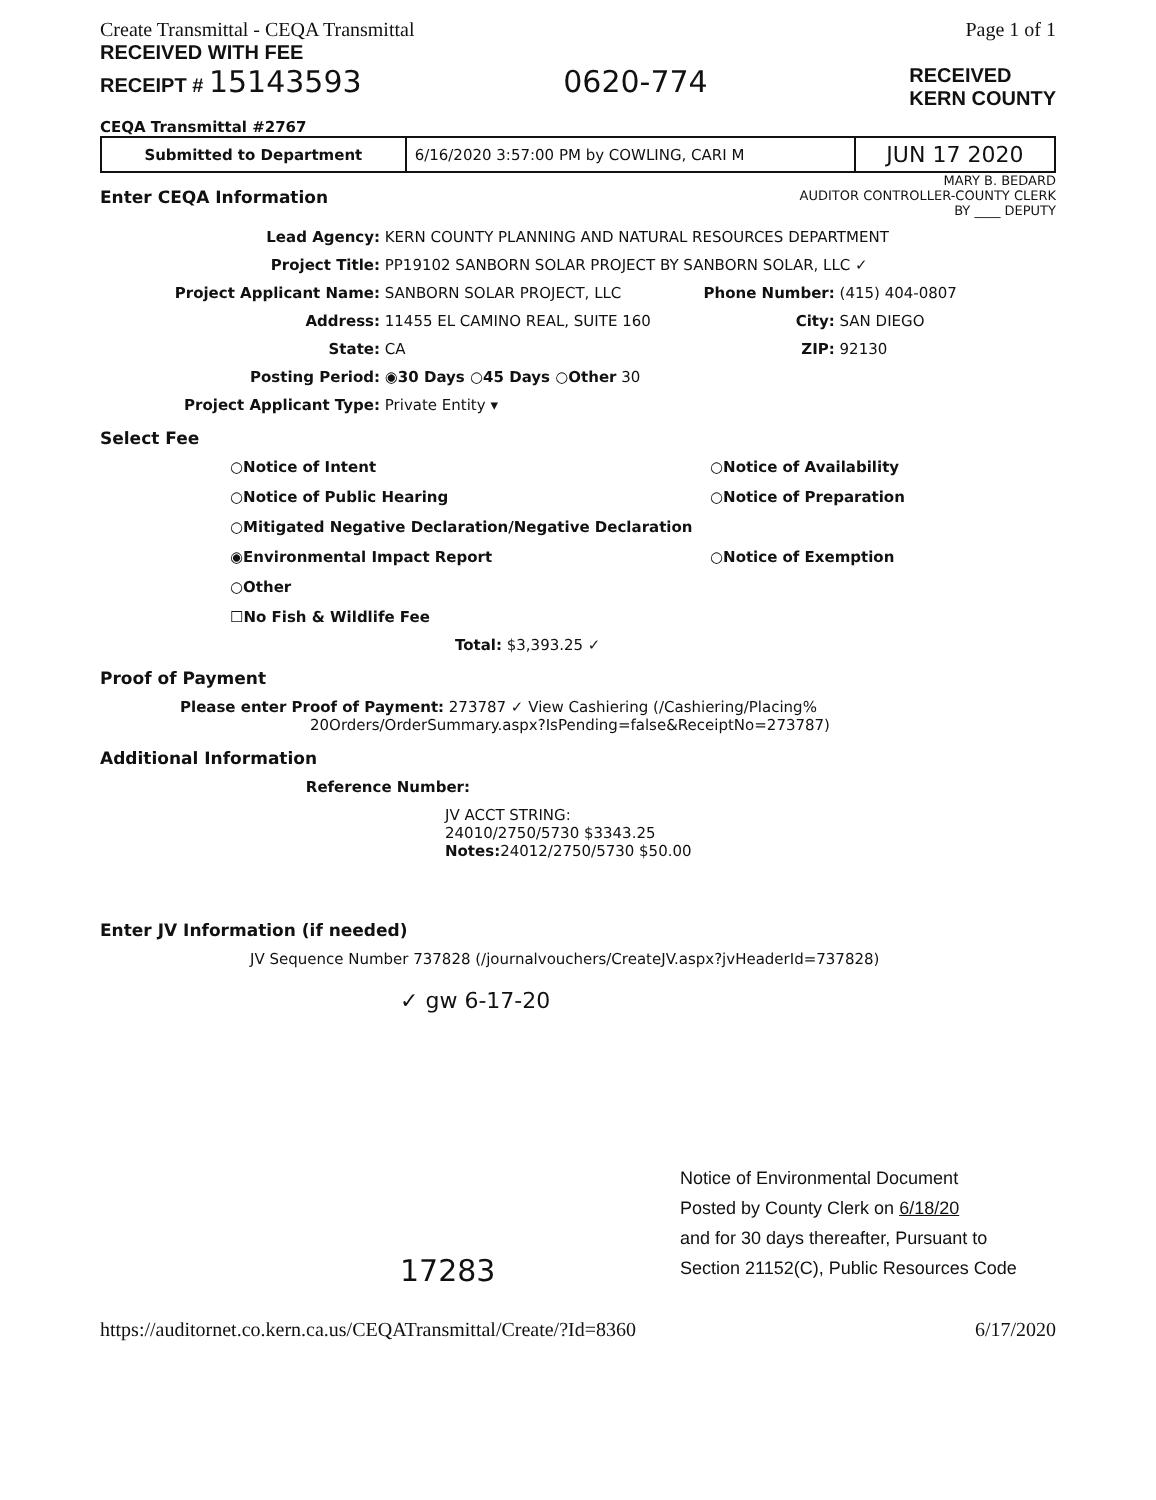Create Transmittal - CEQA Transmittal
RECEIVED WITH FEE
Page 1 of 1
RECEIPT # 15143593 0620-774
RECEIVED
KERN COUNTY
CEQA Transmittal #2767
| Submitted to Department | 6/16/2020 3:57:00 PM by COWLING, CARI M | JUN 17 2020 |
Enter CEQA Information
MARY B. BEDARD
AUDITOR CONTROLLER-COUNTY CLERK
BY ____ DEPUTY
Lead Agency: KERN COUNTY PLANNING AND NATURAL RESOURCES DEPARTMENT
Project Title: PP19102 SANBORN SOLAR PROJECT BY SANBORN SOLAR, LLC ✓
Project Applicant Name: SANBORN SOLAR PROJECT, LLC Phone Number: (415) 404-0807
Address: 11455 EL CAMINO REAL, SUITE 160 City: SAN DIEGO
State: CA ZIP: 92130
Posting Period: ◉30 Days ○45 Days ○Other 30
Project Applicant Type: Private Entity ▾
Select Fee
○Notice of Intent ○Notice of Availability ○Notice of Public Hearing ○Notice of Preparation ○Mitigated Negative Declaration/Negative Declaration ◉Environmental Impact Report ○Notice of Exemption ○Other ☐No Fish & Wildlife Fee
Total: $3,393.25 ✓
Proof of Payment
Please enter Proof of Payment: 273787 ✓ View Cashiering (/Cashiering/Placing%
20Orders/OrderSummary.aspx?IsPending=false&ReceiptNo=273787)
Additional Information
Reference Number:
JV ACCT STRING:
24010/2750/5730 $3343.25
Notes: 24012/2750/5730 $50.00
Enter JV Information (if needed)
JV Sequence Number 737828 (/journalvouchers/CreateJV.aspx?jvHeaderId=737828)
✓ gw 6-17-20
Notice of Environmental Document
Posted by County Clerk on 6/18/20
and for 30 days thereafter, Pursuant to
Section 21152(C), Public Resources Code
17283
https://auditornet.co.kern.ca.us/CEQATransmittal/Create/?Id=8360 6/17/2020